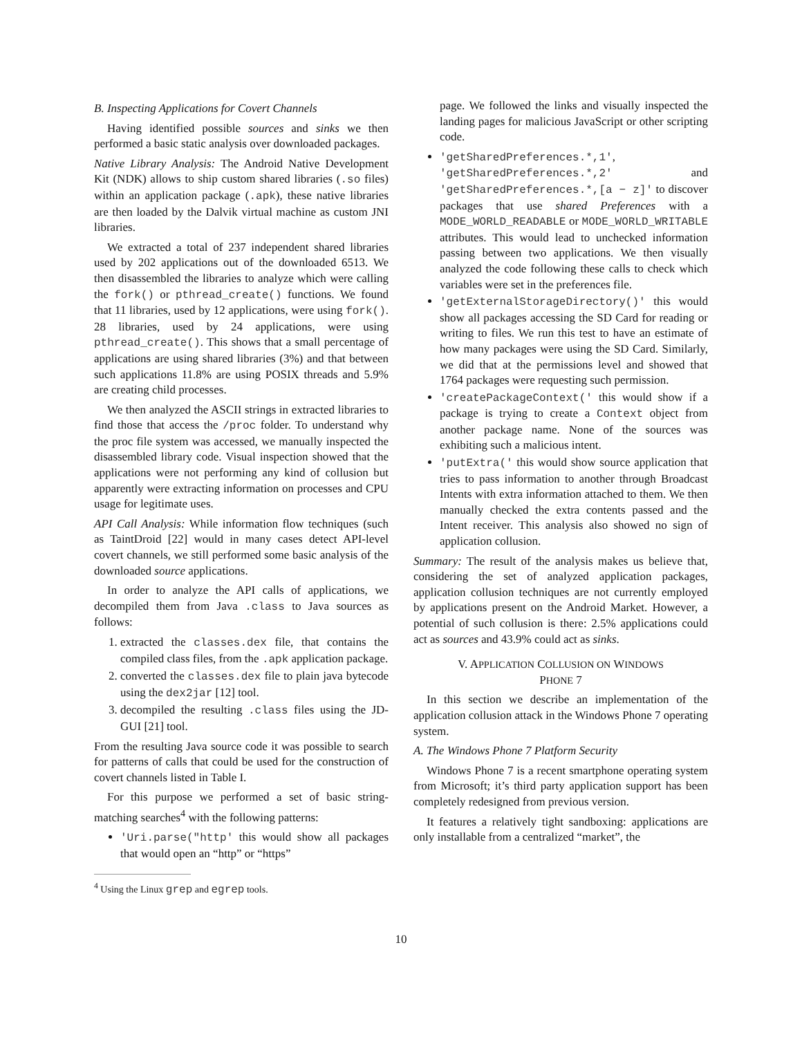B. Inspecting Applications for Covert Channels
Having identified possible sources and sinks we then performed a basic static analysis over downloaded packages.
Native Library Analysis: The Android Native Development Kit (NDK) allows to ship custom shared libraries (.so files) within an application package (.apk), these native libraries are then loaded by the Dalvik virtual machine as custom JNI libraries.
We extracted a total of 237 independent shared libraries used by 202 applications out of the downloaded 6513. We then disassembled the libraries to analyze which were calling the fork() or pthread_create() functions. We found that 11 libraries, used by 12 applications, were using fork(). 28 libraries, used by 24 applications, were using pthread_create(). This shows that a small percentage of applications are using shared libraries (3%) and that between such applications 11.8% are using POSIX threads and 5.9% are creating child processes.
We then analyzed the ASCII strings in extracted libraries to find those that access the /proc folder. To understand why the proc file system was accessed, we manually inspected the disassembled library code. Visual inspection showed that the applications were not performing any kind of collusion but apparently were extracting information on processes and CPU usage for legitimate uses.
API Call Analysis: While information flow techniques (such as TaintDroid [22] would in many cases detect API-level covert channels, we still performed some basic analysis of the downloaded source applications.
In order to analyze the API calls of applications, we decompiled them from Java .class to Java sources as follows:
1. extracted the classes.dex file, that contains the compiled class files, from the .apk application package.
2. converted the classes.dex file to plain java bytecode using the dex2jar [12] tool.
3. decompiled the resulting .class files using the JD-GUI [21] tool.
From the resulting Java source code it was possible to search for patterns of calls that could be used for the construction of covert channels listed in Table I.
For this purpose we performed a set of basic string-matching searches<sup>4</sup> with the following patterns:
'Uri.parse("http' this would show all packages that would open an “http” or “https”
<sup>4</sup> Using the Linux grep and egrep tools.
page. We followed the links and visually inspected the landing pages for malicious JavaScript or other scripting code.
'getSharedPreferences.*,1', 'getSharedPreferences.*,2' and 'getSharedPreferences.*,[a − z]' to discover packages that use shared Preferences with a MODE_WORLD_READABLE or MODE_WORLD_WRITABLE attributes. This would lead to unchecked information passing between two applications. We then visually analyzed the code following these calls to check which variables were set in the preferences file.
'getExternalStorageDirectory()' this would show all packages accessing the SD Card for reading or writing to files. We run this test to have an estimate of how many packages were using the SD Card. Similarly, we did that at the permissions level and showed that 1764 packages were requesting such permission.
'createPackageContext(' this would show if a package is trying to create a Context object from another package name. None of the sources was exhibiting such a malicious intent.
'putExtra(' this would show source application that tries to pass information to another through Broadcast Intents with extra information attached to them. We then manually checked the extra contents passed and the Intent receiver. This analysis also showed no sign of application collusion.
Summary: The result of the analysis makes us believe that, considering the set of analyzed application packages, application collusion techniques are not currently employed by applications present on the Android Market. However, a potential of such collusion is there: 2.5% applications could act as sources and 43.9% could act as sinks.
V. APPLICATION COLLUSION ON WINDOWS
PHONE 7
In this section we describe an implementation of the application collusion attack in the Windows Phone 7 operating system.
A. The Windows Phone 7 Platform Security
Windows Phone 7 is a recent smartphone operating system from Microsoft; it’s third party application support has been completely redesigned from previous version.
It features a relatively tight sandboxing: applications are only installable from a centralized “market”, the
10